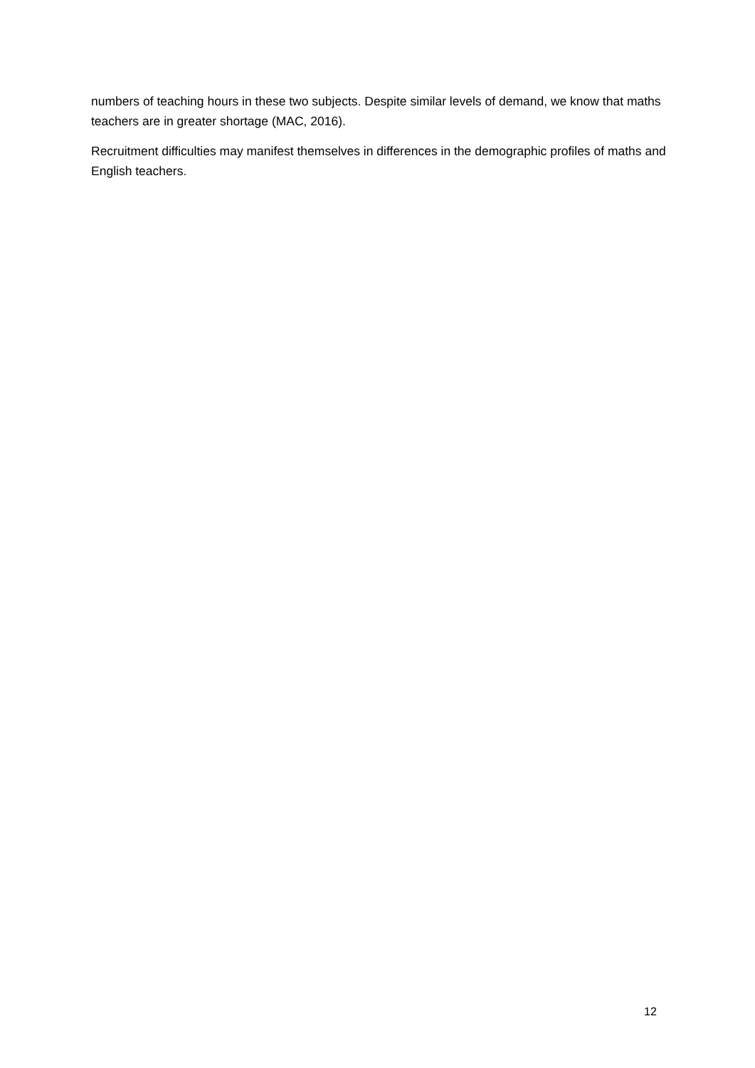numbers of teaching hours in these two subjects. Despite similar levels of demand, we know that maths teachers are in greater shortage (MAC, 2016).
Recruitment difficulties may manifest themselves in differences in the demographic profiles of maths and English teachers.
12